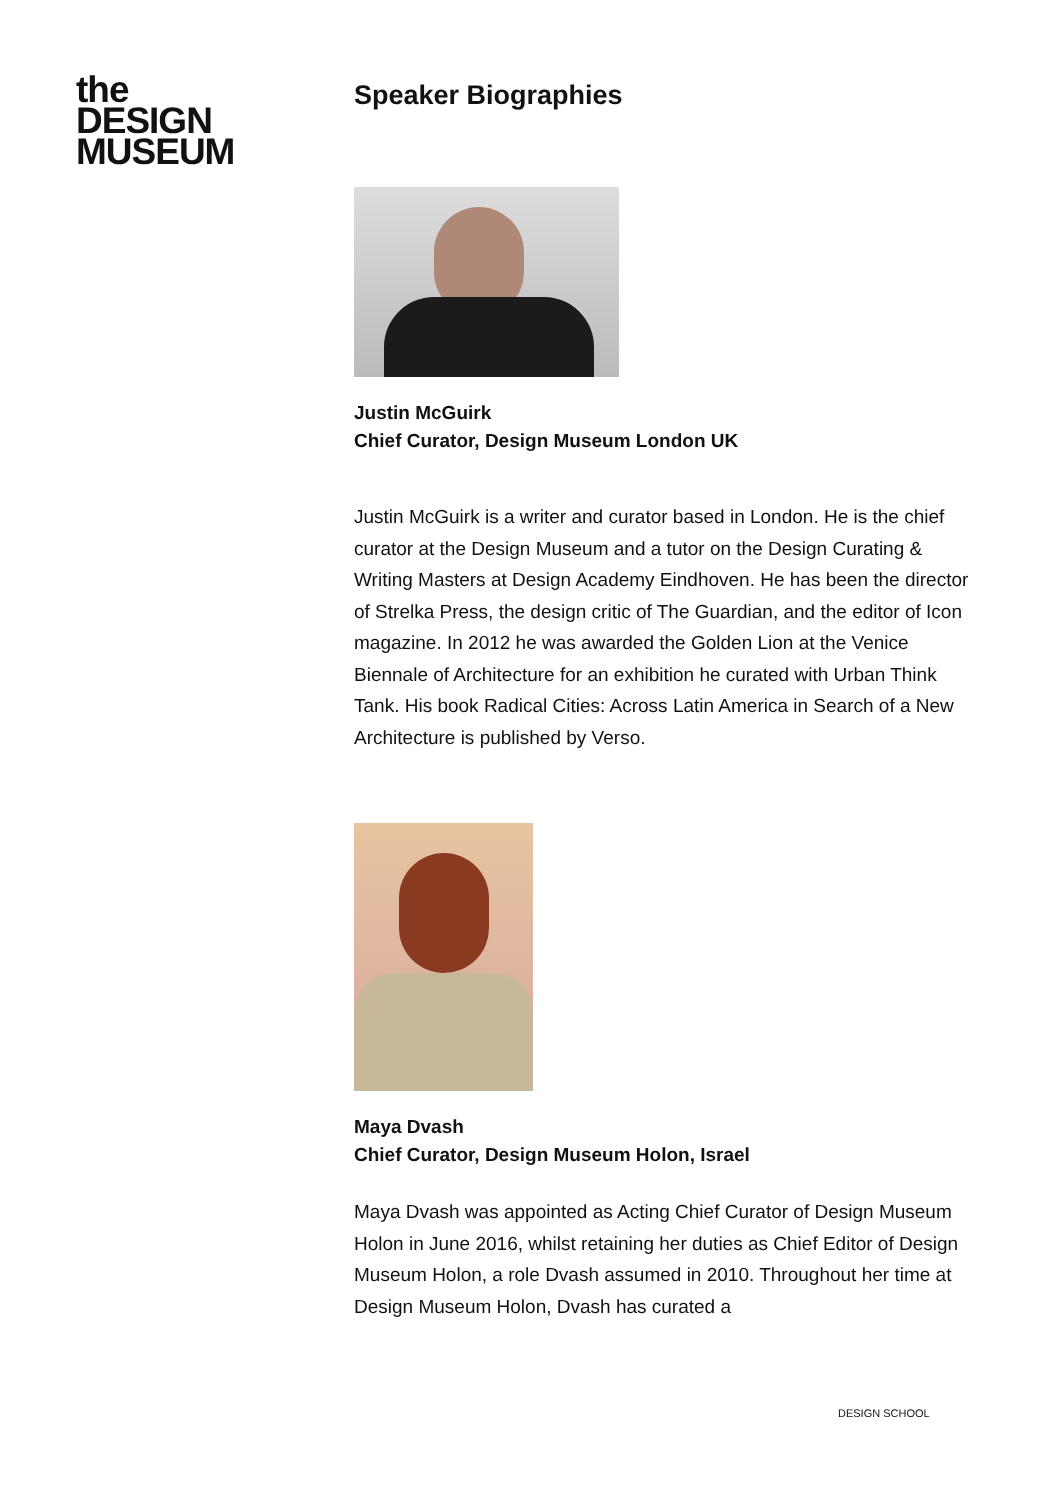the
DESIGN
MUSEUM
Speaker Biographies
Justin McGuirk
Chief Curator, Design Museum London UK
Justin McGuirk is a writer and curator based in London. He is the chief curator at the Design Museum and a tutor on the Design Curating & Writing Masters at Design Academy Eindhoven. He has been the director of Strelka Press, the design critic of The Guardian, and the editor of Icon magazine. In 2012 he was awarded the Golden Lion at the Venice Biennale of Architecture for an exhibition he curated with Urban Think Tank. His book Radical Cities: Across Latin America in Search of a New Architecture is published by Verso.
Maya Dvash
Chief Curator, Design Museum Holon, Israel
Maya Dvash was appointed as Acting Chief Curator of Design Museum Holon in June 2016, whilst retaining her duties as Chief Editor of Design Museum Holon, a role Dvash assumed in 2010. Throughout her time at Design Museum Holon, Dvash has curated a
DESIGN SCHOOL